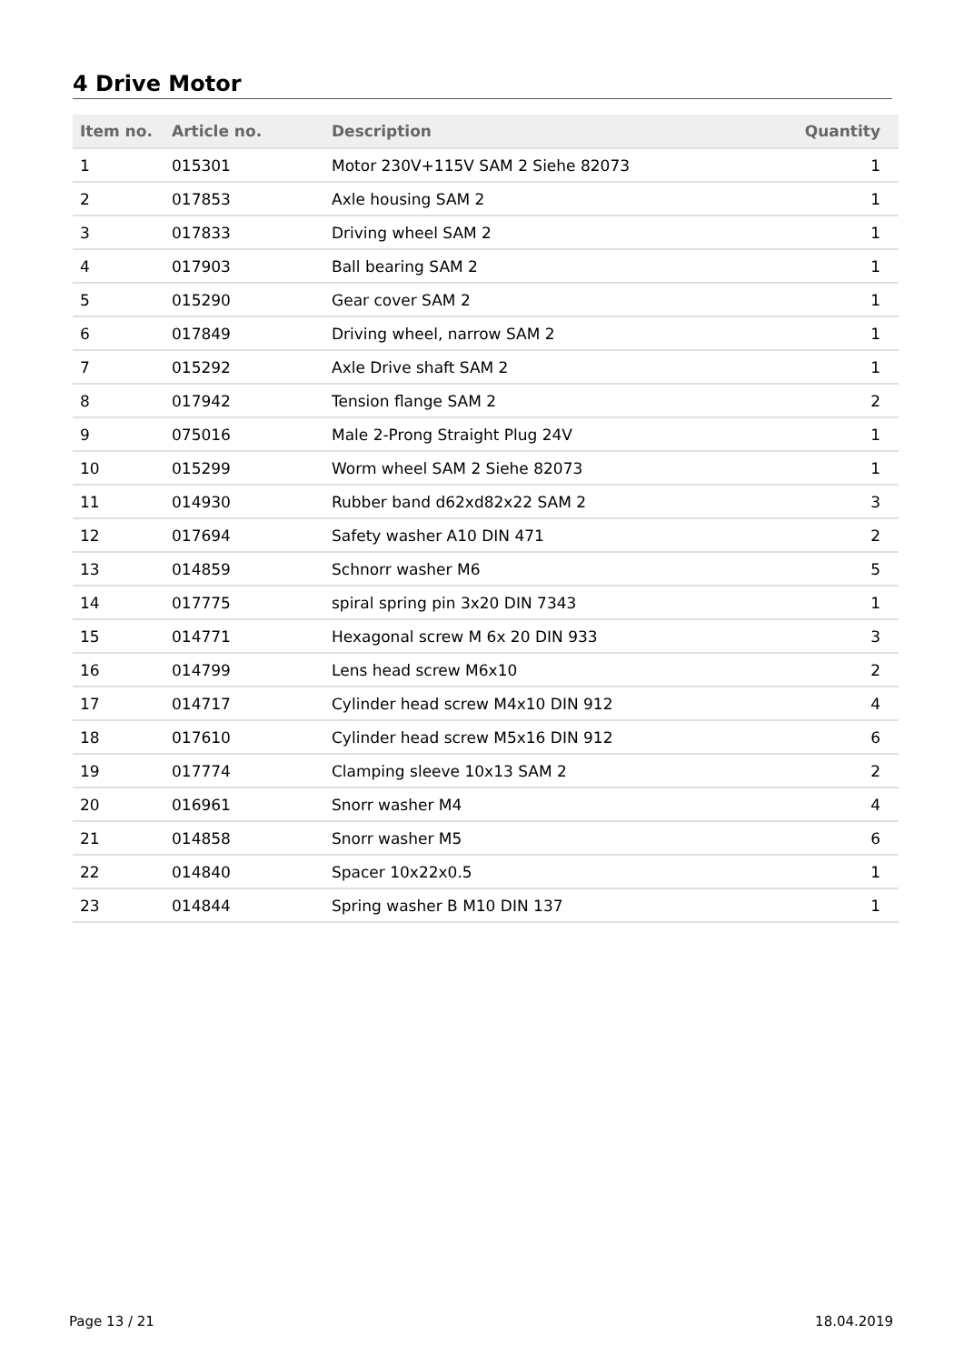4 Drive Motor
| Item no. | Article no. | Description | Quantity |
| --- | --- | --- | --- |
| 1 | 015301 | Motor 230V+115V SAM 2 Siehe 82073 | 1 |
| 2 | 017853 | Axle housing SAM 2 | 1 |
| 3 | 017833 | Driving wheel SAM 2 | 1 |
| 4 | 017903 | Ball bearing SAM 2 | 1 |
| 5 | 015290 | Gear cover SAM 2 | 1 |
| 6 | 017849 | Driving wheel, narrow SAM 2 | 1 |
| 7 | 015292 | Axle Drive shaft SAM 2 | 1 |
| 8 | 017942 | Tension flange SAM 2 | 2 |
| 9 | 075016 | Male 2-Prong Straight Plug 24V | 1 |
| 10 | 015299 | Worm wheel SAM 2 Siehe 82073 | 1 |
| 11 | 014930 | Rubber band d62xd82x22 SAM 2 | 3 |
| 12 | 017694 | Safety washer A10 DIN 471 | 2 |
| 13 | 014859 | Schnorr washer M6 | 5 |
| 14 | 017775 | spiral spring pin 3x20 DIN 7343 | 1 |
| 15 | 014771 | Hexagonal screw M 6x 20 DIN 933 | 3 |
| 16 | 014799 | Lens head screw M6x10 | 2 |
| 17 | 014717 | Cylinder head screw M4x10 DIN 912 | 4 |
| 18 | 017610 | Cylinder head screw M5x16 DIN 912 | 6 |
| 19 | 017774 | Clamping sleeve 10x13 SAM 2 | 2 |
| 20 | 016961 | Snorr washer M4 | 4 |
| 21 | 014858 | Snorr washer M5 | 6 |
| 22 | 014840 | Spacer 10x22x0.5 | 1 |
| 23 | 014844 | Spring washer B M10 DIN 137 | 1 |
Page 13 / 21 18.04.2019